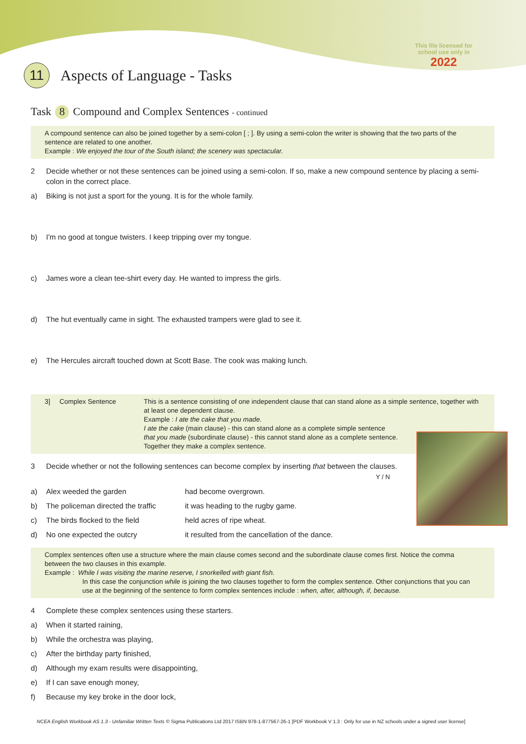This file licensed for
school use only in
2022
11
Aspects of Language - Tasks
Task 8 Compound and Complex Sentences - continued
A compound sentence can also be joined together by a semi-colon [ ; ]. By using a semi-colon the writer is showing that the two parts of the sentence are related to one another.
Example : We enjoyed the tour of the South island; the scenery was spectacular.
2 Decide whether or not these sentences can be joined using a semi-colon. If so, make a new compound sentence by placing a semi-colon in the correct place.
a) Biking is not just a sport for the young. It is for the whole family.
b) I'm no good at tongue twisters. I keep tripping over my tongue.
c) James wore a clean tee-shirt every day. He wanted to impress the girls.
d) The hut eventually came in sight. The exhausted trampers were glad to see it.
e) The Hercules aircraft touched down at Scott Base. The cook was making lunch.
3] Complex Sentence This is a sentence consisting of one independent clause that can stand alone as a simple sentence, together with at least one dependent clause.
Example : I ate the cake that you made.
I ate the cake (main clause) - this can stand alone as a complete simple sentence
that you made (subordinate clause) - this cannot stand alone as a complete sentence.
Together they make a complex sentence.
3 Decide whether or not the following sentences can become complex by inserting that between the clauses.
Y / N
a) Alex weeded the garden had become overgrown.
b) The policeman directed the traffic it was heading to the rugby game.
c) The birds flocked to the field held acres of ripe wheat.
d) No one expected the outcry it resulted from the cancellation of the dance.
Complex sentences often use a structure where the main clause comes second and the subordinate clause comes first. Notice the comma between the two clauses in this example.
Example : While I was visiting the marine reserve, I snorkelled with giant fish.
In this case the conjunction while is joining the two clauses together to form the complex sentence. Other conjunctions that you can use at the beginning of the sentence to form complex sentences include : when, after, although, if, because.
4 Complete these complex sentences using these starters.
a) When it started raining,
b) While the orchestra was playing,
c) After the birthday party finished,
d) Although my exam results were disappointing,
e) If I can save enough money,
f) Because my key broke in the door lock,
NCEA English Workbook AS 1.3 - Unfamiliar Written Texts © Sigma Publications Ltd 2017 ISBN 978-1-877567-26-1 [PDF Workbook V 1.3 : Only for use in NZ schools under a signed user license]